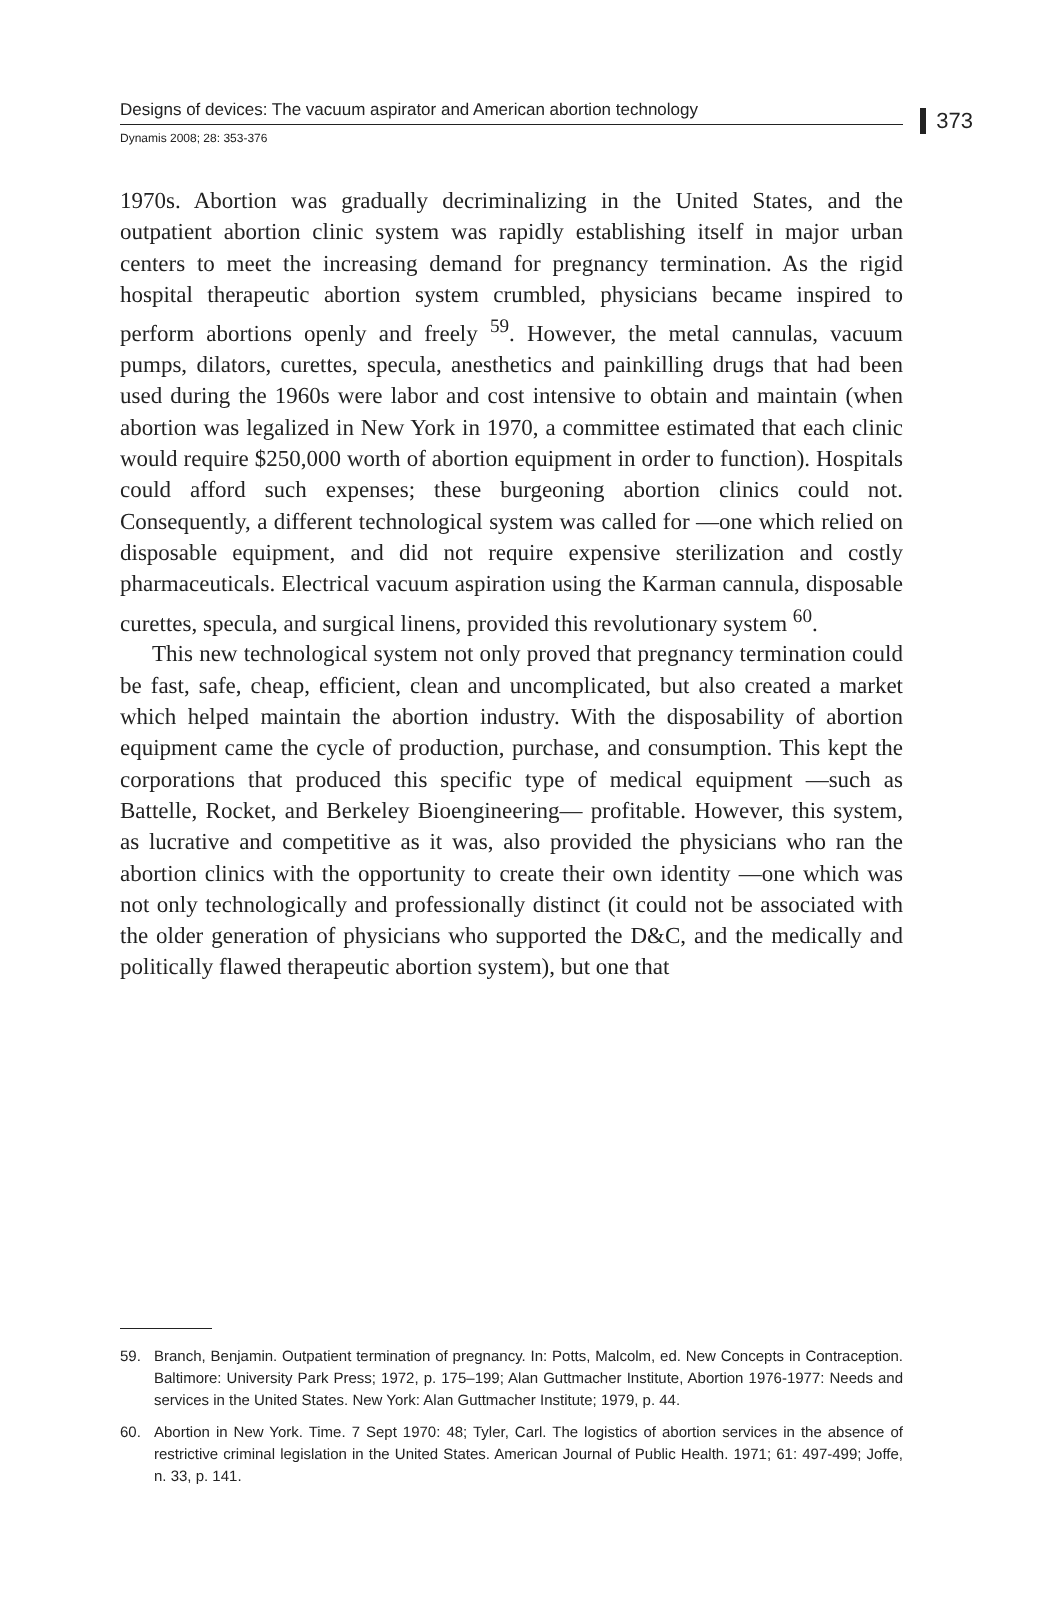Designs of devices: The vacuum aspirator and American abortion technology
Dynamis 2008; 28: 353-376
373
1970s. Abortion was gradually decriminalizing in the United States, and the outpatient abortion clinic system was rapidly establishing itself in major urban centers to meet the increasing demand for pregnancy termination. As the rigid hospital therapeutic abortion system crumbled, physicians became inspired to perform abortions openly and freely <sup>59</sup>. However, the metal cannulas, vacuum pumps, dilators, curettes, specula, anesthetics and painkilling drugs that had been used during the 1960s were labor and cost intensive to obtain and maintain (when abortion was legalized in New York in 1970, a committee estimated that each clinic would require $250,000 worth of abortion equipment in order to function). Hospitals could afford such expenses; these burgeoning abortion clinics could not. Consequently, a different technological system was called for —one which relied on disposable equipment, and did not require expensive sterilization and costly pharmaceuticals. Electrical vacuum aspiration using the Karman cannula, disposable curettes, specula, and surgical linens, provided this revolutionary system <sup>60</sup>.
This new technological system not only proved that pregnancy termination could be fast, safe, cheap, efficient, clean and uncomplicated, but also created a market which helped maintain the abortion industry. With the disposability of abortion equipment came the cycle of production, purchase, and consumption. This kept the corporations that produced this specific type of medical equipment —such as Battelle, Rocket, and Berkeley Bioengineering— profitable. However, this system, as lucrative and competitive as it was, also provided the physicians who ran the abortion clinics with the opportunity to create their own identity —one which was not only technologically and professionally distinct (it could not be associated with the older generation of physicians who supported the D&C, and the medically and politically flawed therapeutic abortion system), but one that
59. Branch, Benjamin. Outpatient termination of pregnancy. In: Potts, Malcolm, ed. New Concepts in Contraception. Baltimore: University Park Press; 1972, p. 175–199; Alan Guttmacher Institute, Abortion 1976-1977: Needs and services in the United States. New York: Alan Guttmacher Institute; 1979, p. 44.
60. Abortion in New York. Time. 7 Sept 1970: 48; Tyler, Carl. The logistics of abortion services in the absence of restrictive criminal legislation in the United States. American Journal of Public Health. 1971; 61: 497-499; Joffe, n. 33, p. 141.